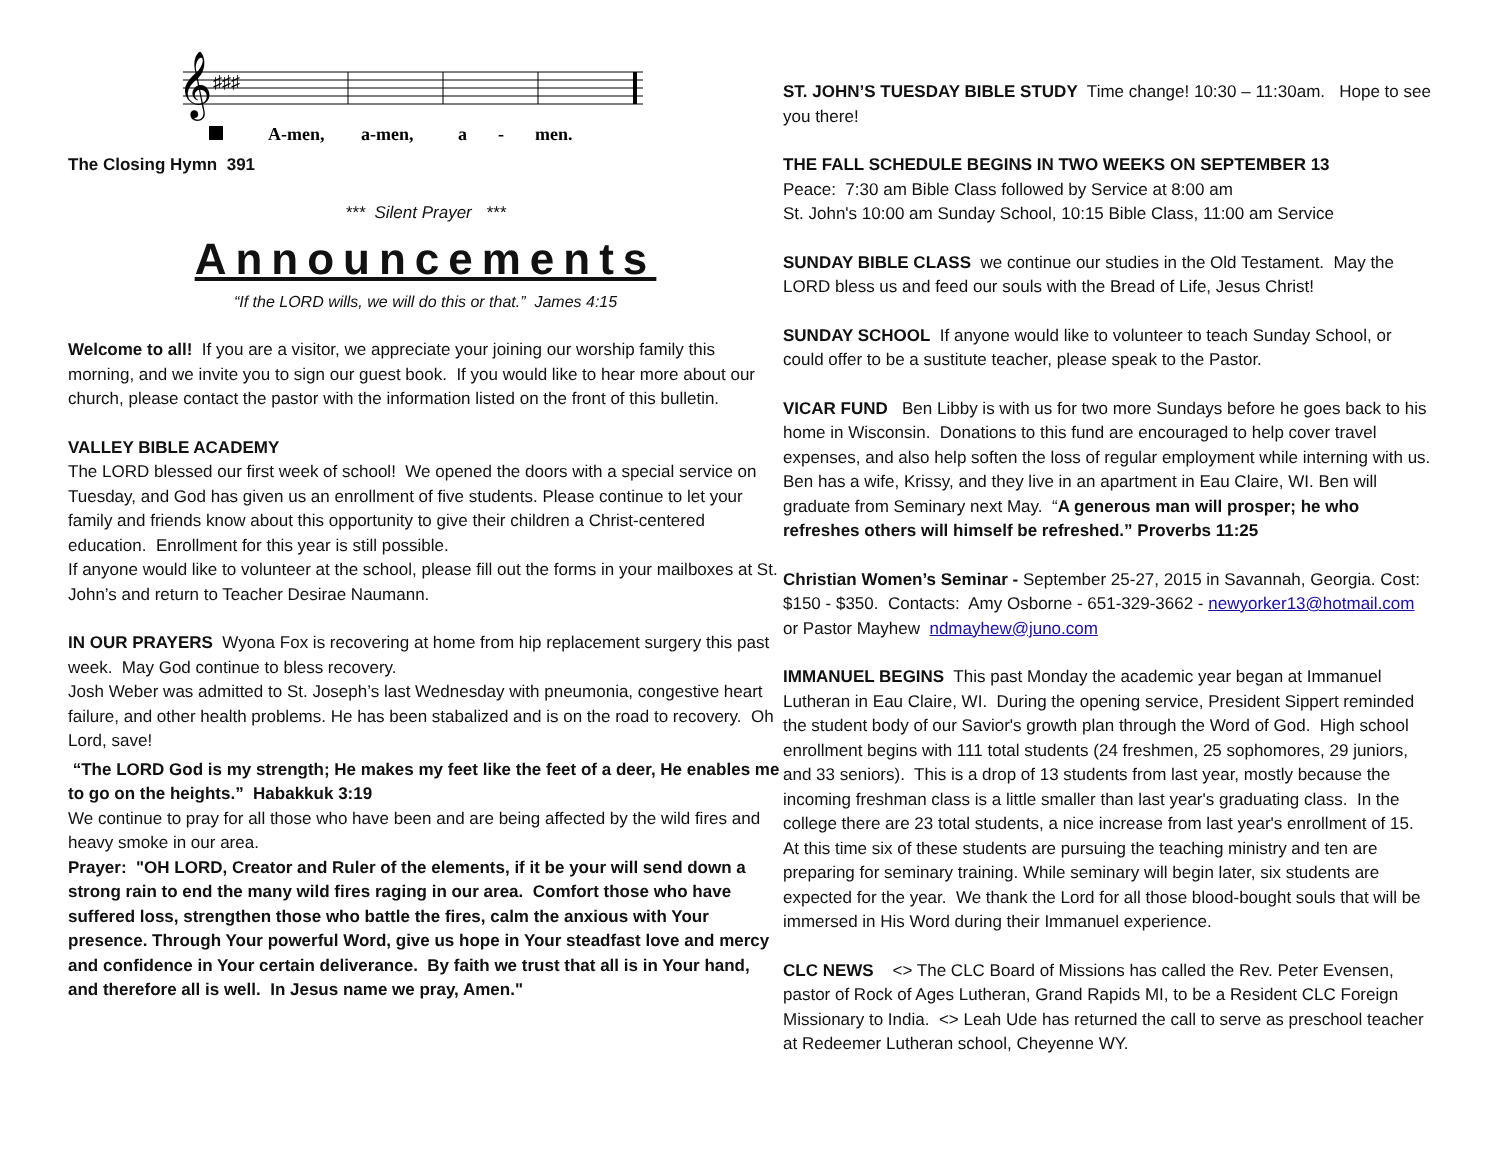𝄞
♯♯♯
A-men,
a-men,
a
-
men.
The Closing Hymn 391
*** Silent Prayer ***
Announcements
“If the LORD wills, we will do this or that.” James 4:15
Welcome to all! If you are a visitor, we appreciate your joining our worship family this morning, and we invite you to sign our guest book. If you would like to hear more about our church, please contact the pastor with the information listed on the front of this bulletin.
VALLEY BIBLE ACADEMY
The LORD blessed our first week of school! We opened the doors with a special service on Tuesday, and God has given us an enrollment of five students. Please continue to let your family and friends know about this opportunity to give their children a Christ-centered education. Enrollment for this year is still possible.
If anyone would like to volunteer at the school, please fill out the forms in your mailboxes at St. John’s and return to Teacher Desirae Naumann.
IN OUR PRAYERS Wyona Fox is recovering at home from hip replacement surgery this past week. May God continue to bless recovery.
Josh Weber was admitted to St. Joseph’s last Wednesday with pneumonia, congestive heart failure, and other health problems. He has been stabalized and is on the road to recovery. Oh Lord, save!
“The LORD God is my strength; He makes my feet like the feet of a deer, He enables me to go on the heights.” Habakkuk 3:19
We continue to pray for all those who have been and are being affected by the wild fires and heavy smoke in our area.
Prayer: "OH LORD, Creator and Ruler of the elements, if it be your will send down a strong rain to end the many wild fires raging in our area. Comfort those who have suffered loss, strengthen those who battle the fires, calm the anxious with Your presence. Through Your powerful Word, give us hope in Your steadfast love and mercy and confidence in Your certain deliverance. By faith we trust that all is in Your hand, and therefore all is well. In Jesus name we pray, Amen."
ST. JOHN’S TUESDAY BIBLE STUDY Time change! 10:30 – 11:30am. Hope to see you there!
THE FALL SCHEDULE BEGINS IN TWO WEEKS ON SEPTEMBER 13
Peace: 7:30 am Bible Class followed by Service at 8:00 am
St. John's 10:00 am Sunday School, 10:15 Bible Class, 11:00 am Service
SUNDAY BIBLE CLASS we continue our studies in the Old Testament. May the LORD bless us and feed our souls with the Bread of Life, Jesus Christ!
SUNDAY SCHOOL If anyone would like to volunteer to teach Sunday School, or could offer to be a sustitute teacher, please speak to the Pastor.
VICAR FUND Ben Libby is with us for two more Sundays before he goes back to his home in Wisconsin. Donations to this fund are encouraged to help cover travel expenses, and also help soften the loss of regular employment while interning with us. Ben has a wife, Krissy, and they live in an apartment in Eau Claire, WI. Ben will graduate from Seminary next May. “A generous man will prosper; he who refreshes others will himself be refreshed.” Proverbs 11:25
Christian Women’s Seminar - September 25-27, 2015 in Savannah, Georgia. Cost: $150 - $350. Contacts: Amy Osborne - 651-329-3662 - newyorker13@hotmail.com or Pastor Mayhew ndmayhew@juno.com
IMMANUEL BEGINS This past Monday the academic year began at Immanuel Lutheran in Eau Claire, WI. During the opening service, President Sippert reminded the student body of our Savior's growth plan through the Word of God. High school enrollment begins with 111 total students (24 freshmen, 25 sophomores, 29 juniors, and 33 seniors). This is a drop of 13 students from last year, mostly because the incoming freshman class is a little smaller than last year's graduating class. In the college there are 23 total students, a nice increase from last year's enrollment of 15. At this time six of these students are pursuing the teaching ministry and ten are preparing for seminary training. While seminary will begin later, six students are expected for the year. We thank the Lord for all those blood-bought souls that will be immersed in His Word during their Immanuel experience.
CLC NEWS <> The CLC Board of Missions has called the Rev. Peter Evensen, pastor of Rock of Ages Lutheran, Grand Rapids MI, to be a Resident CLC Foreign Missionary to India. <> Leah Ude has returned the call to serve as preschool teacher at Redeemer Lutheran school, Cheyenne WY.